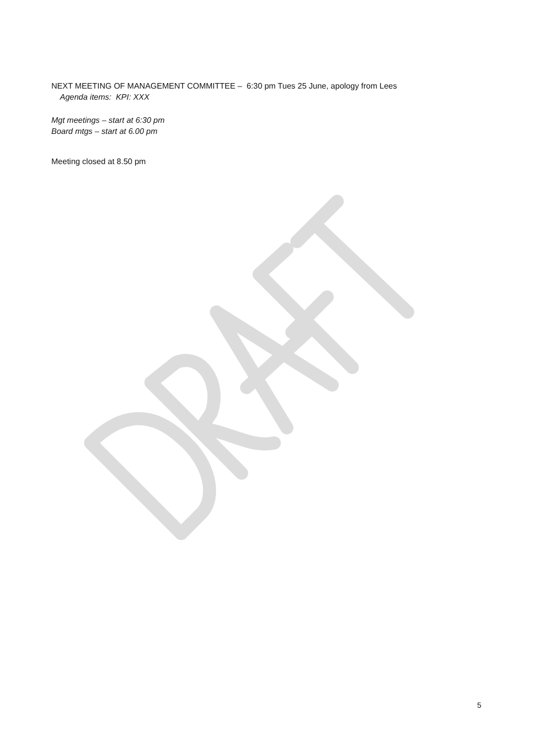NEXT MEETING OF MANAGEMENT COMMITTEE – 6:30 pm Tues 25 June, apology from Lees
Agenda items: KPI: XXX
Mgt meetings – start at 6:30 pm
Board mtgs – start at 6.00 pm
Meeting closed at 8.50 pm
5